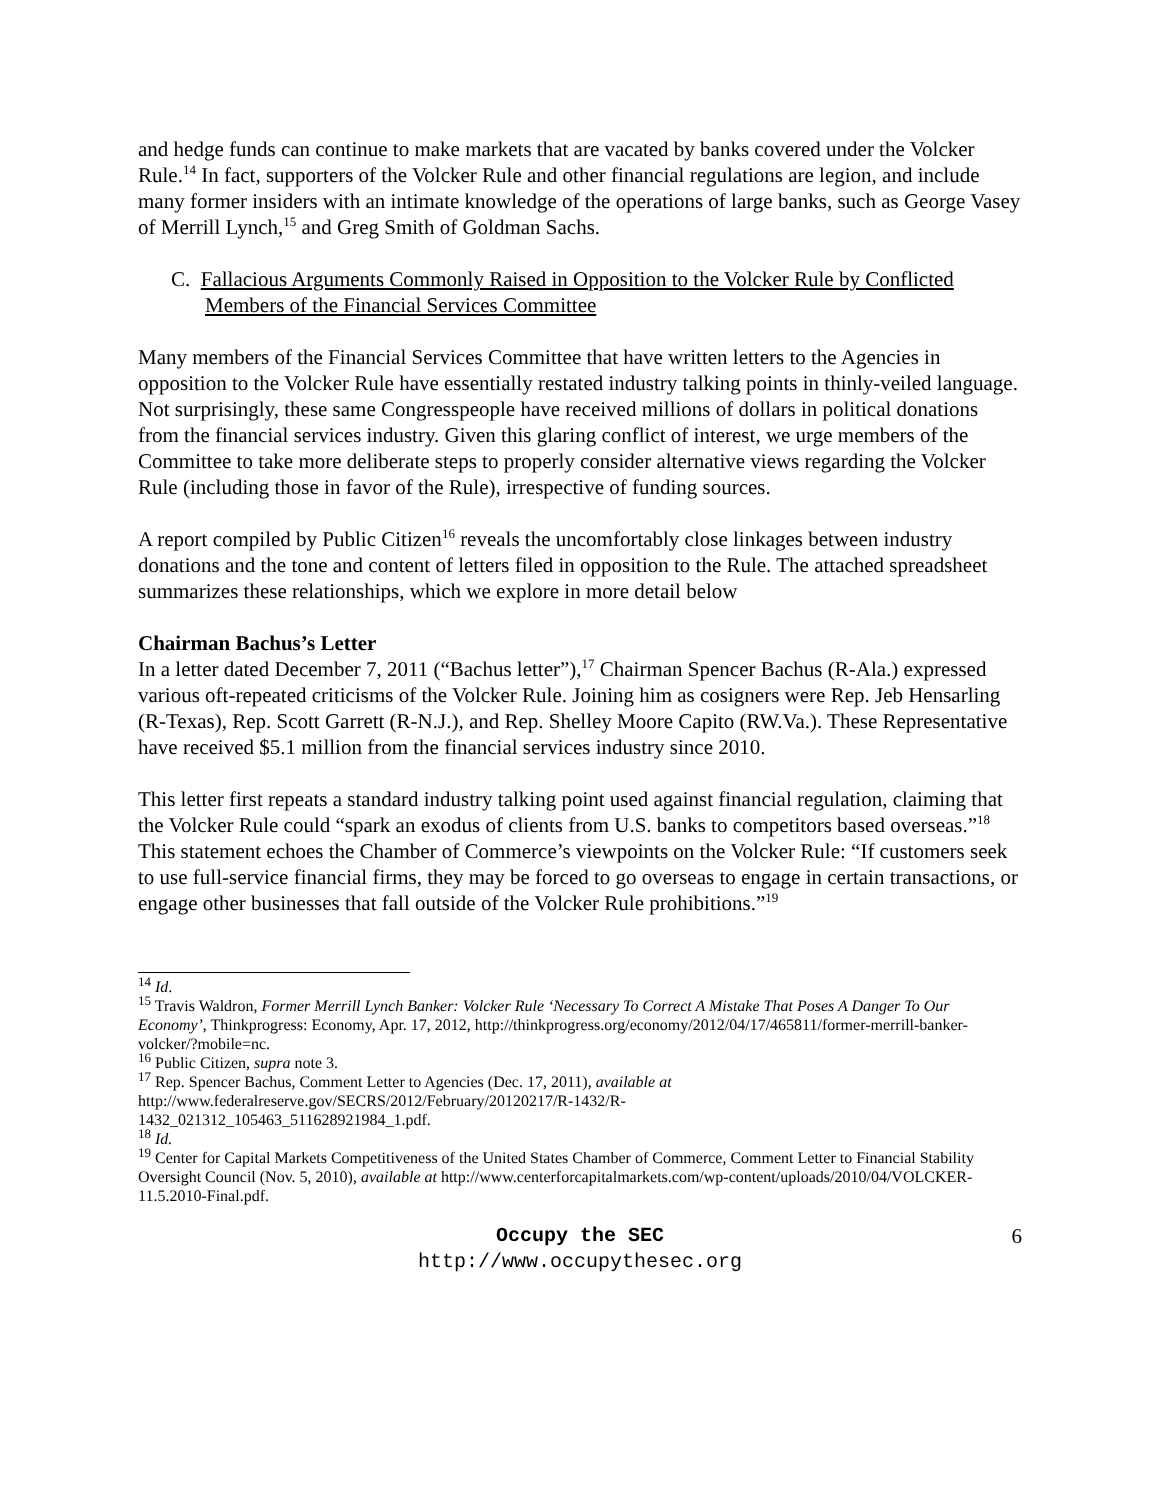and hedge funds can continue to make markets that are vacated by banks covered under the Volcker Rule.<sup>14</sup> In fact, supporters of the Volcker Rule and other financial regulations are legion, and include many former insiders with an intimate knowledge of the operations of large banks, such as George Vasey of Merrill Lynch,<sup>15</sup> and Greg Smith of Goldman Sachs.
C. Fallacious Arguments Commonly Raised in Opposition to the Volcker Rule by Conflicted Members of the Financial Services Committee
Many members of the Financial Services Committee that have written letters to the Agencies in opposition to the Volcker Rule have essentially restated industry talking points in thinly-veiled language. Not surprisingly, these same Congresspeople have received millions of dollars in political donations from the financial services industry. Given this glaring conflict of interest, we urge members of the Committee to take more deliberate steps to properly consider alternative views regarding the Volcker Rule (including those in favor of the Rule), irrespective of funding sources.
A report compiled by Public Citizen<sup>16</sup> reveals the uncomfortably close linkages between industry donations and the tone and content of letters filed in opposition to the Rule. The attached spreadsheet summarizes these relationships, which we explore in more detail below
Chairman Bachus’s Letter
In a letter dated December 7, 2011 (“Bachus letter”),<sup>17</sup> Chairman Spencer Bachus (R-Ala.) expressed various oft-repeated criticisms of the Volcker Rule. Joining him as cosigners were Rep. Jeb Hensarling (R-Texas), Rep. Scott Garrett (R-N.J.), and Rep. Shelley Moore Capito (RW.Va.). These Representative have received $5.1 million from the financial services industry since 2010.
This letter first repeats a standard industry talking point used against financial regulation, claiming that the Volcker Rule could “spark an exodus of clients from U.S. banks to competitors based overseas.”<sup>18</sup> This statement echoes the Chamber of Commerce’s viewpoints on the Volcker Rule: “If customers seek to use full-service financial firms, they may be forced to go overseas to engage in certain transactions, or engage other businesses that fall outside of the Volcker Rule prohibitions.”<sup>19</sup>
<sup>14</sup> Id.
<sup>15</sup> Travis Waldron, Former Merrill Lynch Banker: Volcker Rule ‘Necessary To Correct A Mistake That Poses A Danger To Our Economy’, Thinkprogress: Economy, Apr. 17, 2012, http://thinkprogress.org/economy/2012/04/17/465811/former-merrill-banker-volcker/?mobile=nc.
<sup>16</sup> Public Citizen, supra note 3.
<sup>17</sup> Rep. Spencer Bachus, Comment Letter to Agencies (Dec. 17, 2011), available at
http://www.federalreserve.gov/SECRS/2012/February/20120217/R-1432/R-
1432_021312_105463_511628921984_1.pdf.
<sup>18</sup> Id.
<sup>19</sup> Center for Capital Markets Competitiveness of the United States Chamber of Commerce, Comment Letter to Financial Stability Oversight Council (Nov. 5, 2010), available at http://www.centerforcapitalmarkets.com/wp-content/uploads/2010/04/VOLCKER-11.5.2010-Final.pdf.
Occupy the SEC
http://www.occupythesec.org
6